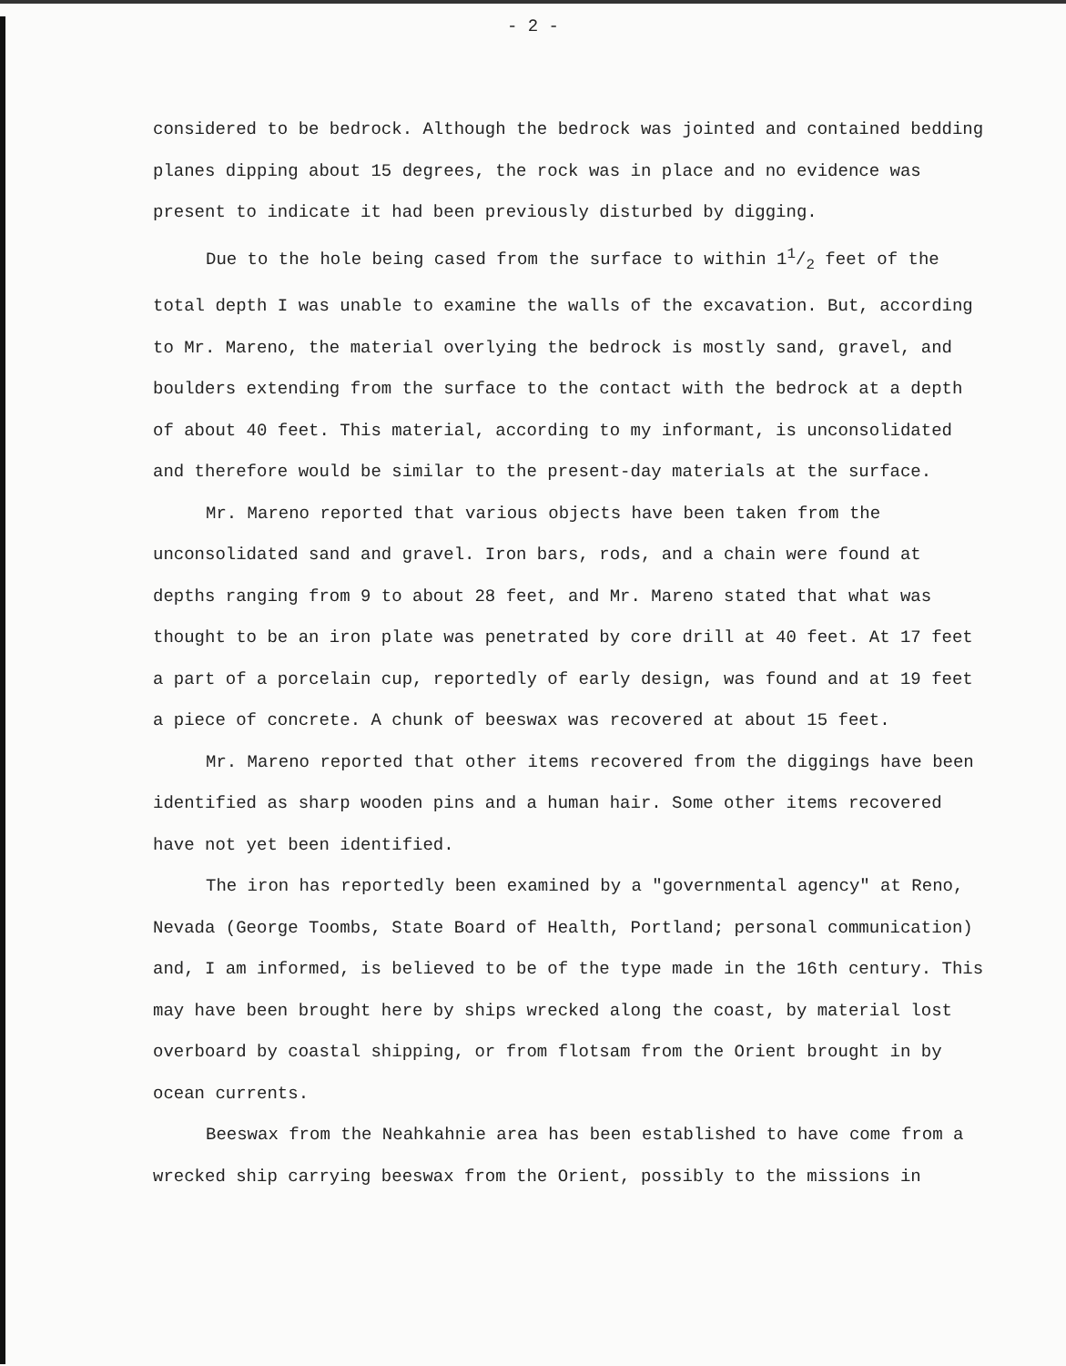- 2 -
considered to be bedrock. Although the bedrock was jointed and contained bedding planes dipping about 15 degrees, the rock was in place and no evidence was present to indicate it had been previously disturbed by digging.
Due to the hole being cased from the surface to within 11/2 feet of the total depth I was unable to examine the walls of the excavation. But, according to Mr. Mareno, the material overlying the bedrock is mostly sand, gravel, and boulders extending from the surface to the contact with the bedrock at a depth of about 40 feet. This material, according to my informant, is unconsolidated and therefore would be similar to the present-day materials at the surface.
Mr. Mareno reported that various objects have been taken from the unconsolidated sand and gravel. Iron bars, rods, and a chain were found at depths ranging from 9 to about 28 feet, and Mr. Mareno stated that what was thought to be an iron plate was penetrated by core drill at 40 feet. At 17 feet a part of a porcelain cup, reportedly of early design, was found and at 19 feet a piece of concrete. A chunk of beeswax was recovered at about 15 feet.
Mr. Mareno reported that other items recovered from the diggings have been identified as sharp wooden pins and a human hair. Some other items recovered have not yet been identified.
The iron has reportedly been examined by a "governmental agency" at Reno, Nevada (George Toombs, State Board of Health, Portland; personal communication) and, I am informed, is believed to be of the type made in the 16th century. This may have been brought here by ships wrecked along the coast, by material lost overboard by coastal shipping, or from flotsam from the Orient brought in by ocean currents.
Beeswax from the Neahkahnie area has been established to have come from a wrecked ship carrying beeswax from the Orient, possibly to the missions in